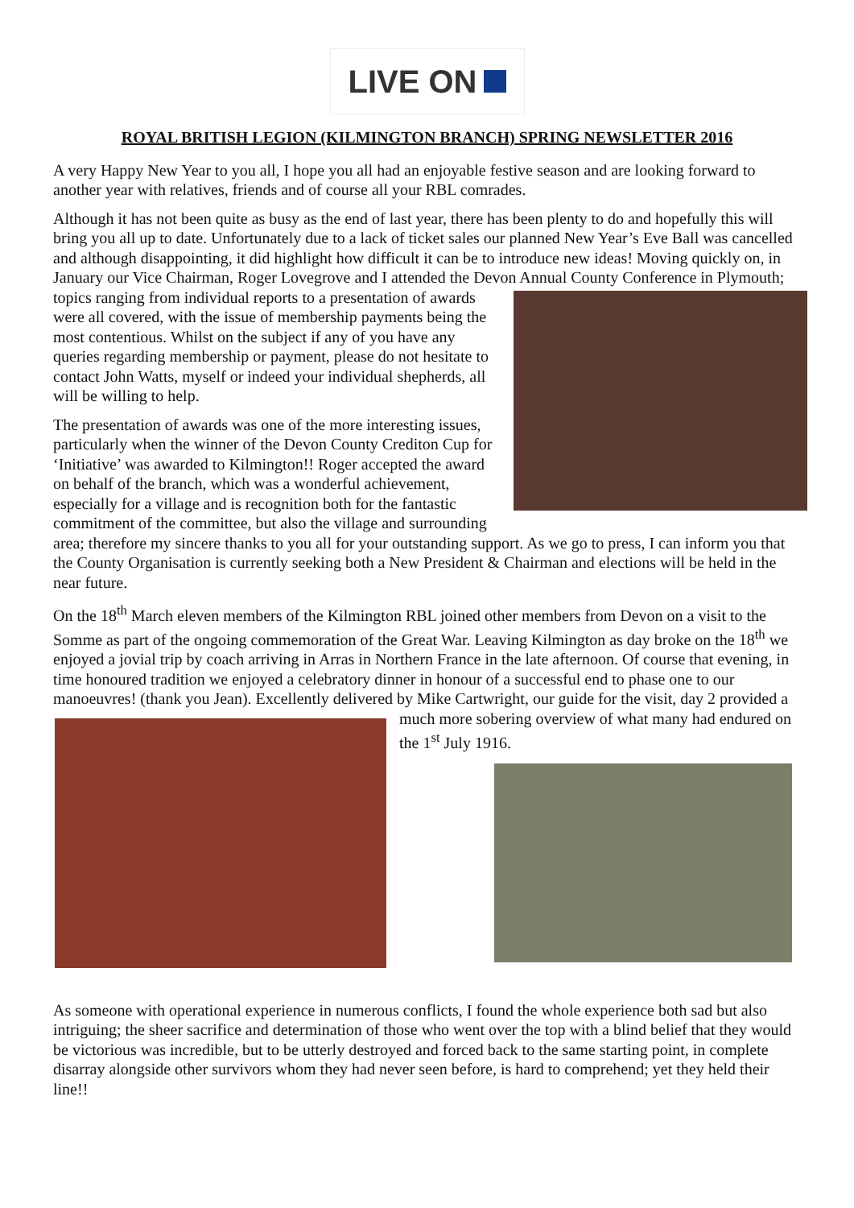LIVE ON
ROYAL BRITISH LEGION (KILMINGTON BRANCH) SPRING NEWSLETTER 2016
A very Happy New Year to you all, I hope you all had an enjoyable festive season and are looking forward to another year with relatives, friends and of course all your RBL comrades.
Although it has not been quite as busy as the end of last year, there has been plenty to do and hopefully this will bring you all up to date. Unfortunately due to a lack of ticket sales our planned New Year’s Eve Ball was cancelled and although disappointing, it did highlight how difficult it can be to introduce new ideas! Moving quickly on, in January our Vice Chairman, Roger Lovegrove and I attended the Devon Annual County Conference in Plymouth; topics ranging from individual reports to a presentation of awards were all covered, with the issue of membership payments being the most contentious. Whilst on the subject if any of you have any queries regarding membership or payment, please do not hesitate to contact John Watts, myself or indeed your individual shepherds, all will be willing to help.
The presentation of awards was one of the more interesting issues, particularly when the winner of the Devon County Crediton Cup for ‘Initiative’ was awarded to Kilmington!! Roger accepted the award on behalf of the branch, which was a wonderful achievement, especially for a village and is recognition both for the fantastic commitment of the committee, but also the village and surrounding area; therefore my sincere thanks to you all for your outstanding support. As we go to press, I can inform you that the County Organisation is currently seeking both a New President & Chairman and elections will be held in the near future.
On the 18<sup>th</sup> March eleven members of the Kilmington RBL joined other members from Devon on a visit to the Somme as part of the ongoing commemoration of the Great War. Leaving Kilmington as day broke on the 18<sup>th</sup> we enjoyed a jovial trip by coach arriving in Arras in Northern France in the late afternoon. Of course that evening, in time honoured tradition we enjoyed a celebratory dinner in honour of a successful end to phase one to our manoeuvres! (thank you Jean). Excellently delivered by Mike Cartwright, our guide for the visit, day 2 provided a much more sobering overview of what many had endured on the 1<sup>st</sup> July 1916.
As someone with operational experience in numerous conflicts, I found the whole experience both sad but also intriguing; the sheer sacrifice and determination of those who went over the top with a blind belief that they would be victorious was incredible, but to be utterly destroyed and forced back to the same starting point, in complete disarray alongside other survivors whom they had never seen before, is hard to comprehend; yet they held their line!!